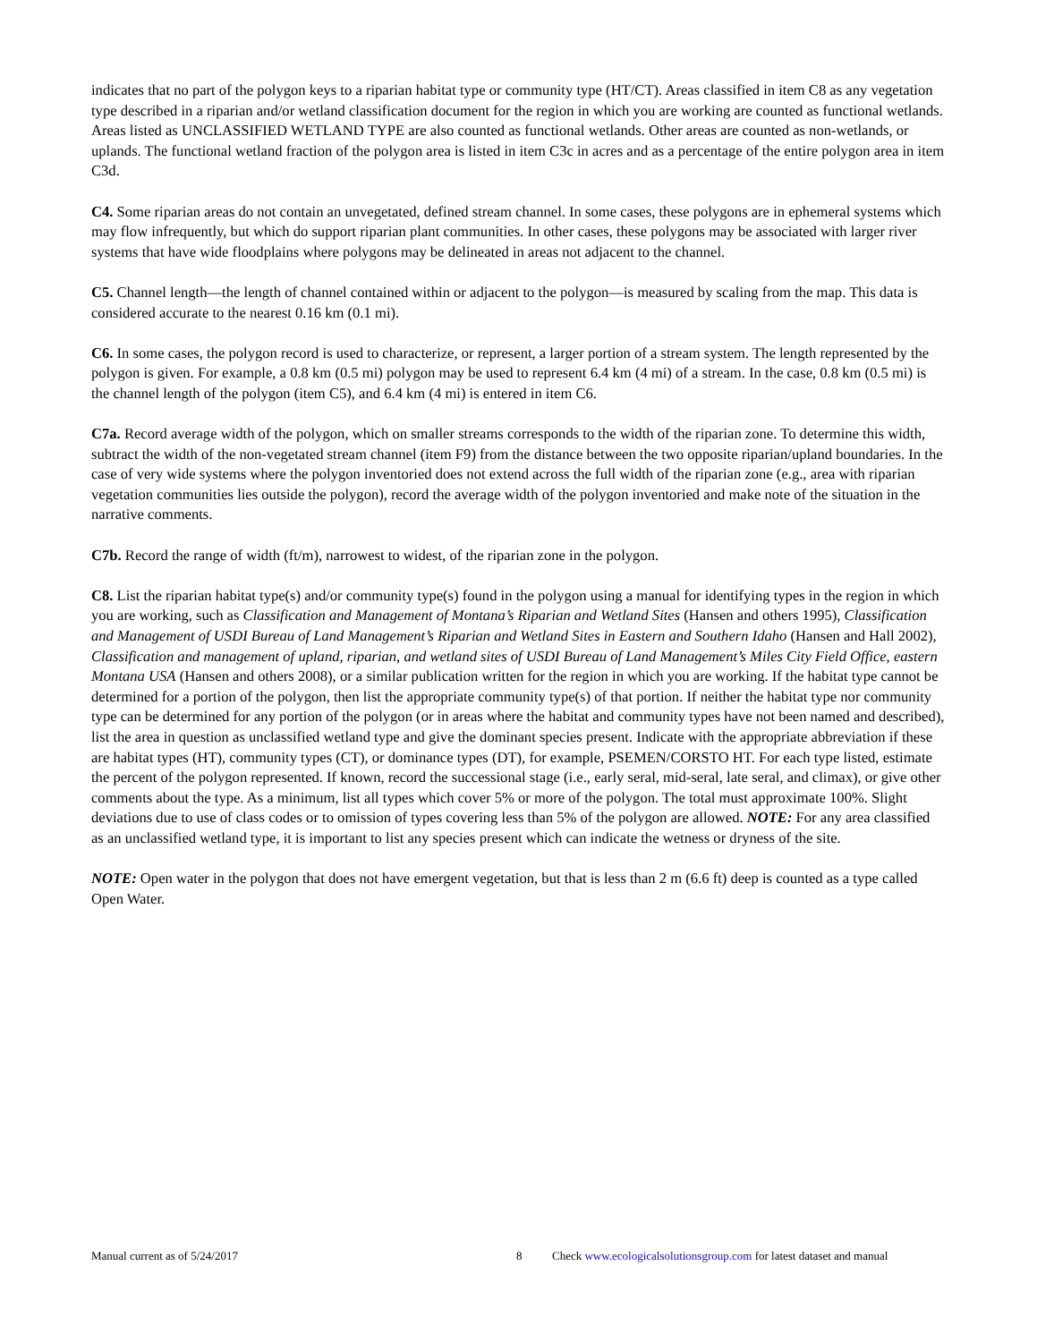indicates that no part of the polygon keys to a riparian habitat type or community type (HT/CT). Areas classified in item C8 as any vegetation type described in a riparian and/or wetland classification document for the region in which you are working are counted as functional wetlands. Areas listed as UNCLASSIFIED WETLAND TYPE are also counted as functional wetlands. Other areas are counted as non-wetlands, or uplands. The functional wetland fraction of the polygon area is listed in item C3c in acres and as a percentage of the entire polygon area in item C3d.
C4. Some riparian areas do not contain an unvegetated, defined stream channel. In some cases, these polygons are in ephemeral systems which may flow infrequently, but which do support riparian plant communities. In other cases, these polygons may be associated with larger river systems that have wide floodplains where polygons may be delineated in areas not adjacent to the channel.
C5. Channel length—the length of channel contained within or adjacent to the polygon—is measured by scaling from the map. This data is considered accurate to the nearest 0.16 km (0.1 mi).
C6. In some cases, the polygon record is used to characterize, or represent, a larger portion of a stream system. The length represented by the polygon is given. For example, a 0.8 km (0.5 mi) polygon may be used to represent 6.4 km (4 mi) of a stream. In the case, 0.8 km (0.5 mi) is the channel length of the polygon (item C5), and 6.4 km (4 mi) is entered in item C6.
C7a. Record average width of the polygon, which on smaller streams corresponds to the width of the riparian zone. To determine this width, subtract the width of the non-vegetated stream channel (item F9) from the distance between the two opposite riparian/upland boundaries. In the case of very wide systems where the polygon inventoried does not extend across the full width of the riparian zone (e.g., area with riparian vegetation communities lies outside the polygon), record the average width of the polygon inventoried and make note of the situation in the narrative comments.
C7b. Record the range of width (ft/m), narrowest to widest, of the riparian zone in the polygon.
C8. List the riparian habitat type(s) and/or community type(s) found in the polygon using a manual for identifying types in the region in which you are working, such as Classification and Management of Montana’s Riparian and Wetland Sites (Hansen and others 1995), Classification and Management of USDI Bureau of Land Management’s Riparian and Wetland Sites in Eastern and Southern Idaho (Hansen and Hall 2002), Classification and management of upland, riparian, and wetland sites of USDI Bureau of Land Management’s Miles City Field Office, eastern Montana USA (Hansen and others 2008), or a similar publication written for the region in which you are working. If the habitat type cannot be determined for a portion of the polygon, then list the appropriate community type(s) of that portion. If neither the habitat type nor community type can be determined for any portion of the polygon (or in areas where the habitat and community types have not been named and described), list the area in question as unclassified wetland type and give the dominant species present. Indicate with the appropriate abbreviation if these are habitat types (HT), community types (CT), or dominance types (DT), for example, PSEMEN/CORSTO HT. For each type listed, estimate the percent of the polygon represented. If known, record the successional stage (i.e., early seral, mid-seral, late seral, and climax), or give other comments about the type. As a minimum, list all types which cover 5% or more of the polygon. The total must approximate 100%. Slight deviations due to use of class codes or to omission of types covering less than 5% of the polygon are allowed. NOTE: For any area classified as an unclassified wetland type, it is important to list any species present which can indicate the wetness or dryness of the site.
NOTE: Open water in the polygon that does not have emergent vegetation, but that is less than 2 m (6.6 ft) deep is counted as a type called Open Water.
Manual current as of 5/24/2017 8 Check www.ecologicalsolutionsgroup.com for latest dataset and manual